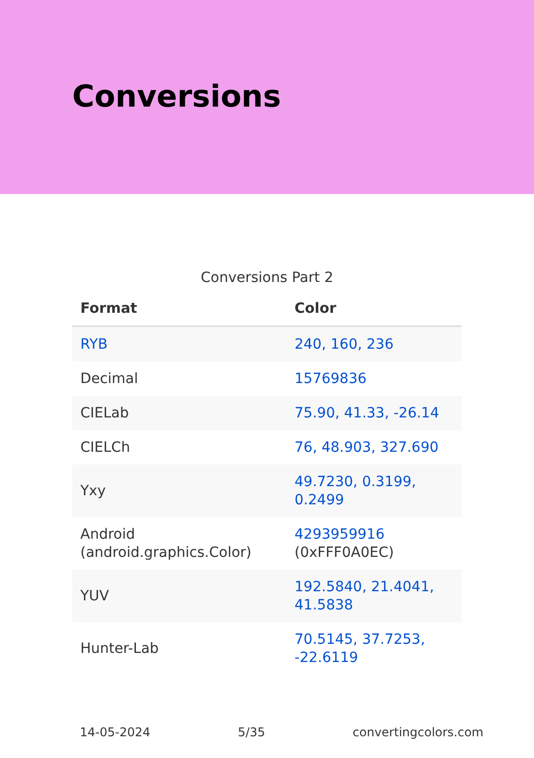Conversions
Conversions Part 2
| Format | Color |
| --- | --- |
| RYB | 240, 160, 236 |
| Decimal | 15769836 |
| CIELab | 75.90, 41.33, -26.14 |
| CIELCh | 76, 48.903, 327.690 |
| Yxy | 49.7230, 0.3199, 0.2499 |
| Android (android.graphics.Color) | 4293959916 (0xFFF0A0EC) |
| YUV | 192.5840, 21.4041, 41.5838 |
| Hunter-Lab | 70.5145, 37.7253, -22.6119 |
14-05-2024 5/35 convertingcolors.com